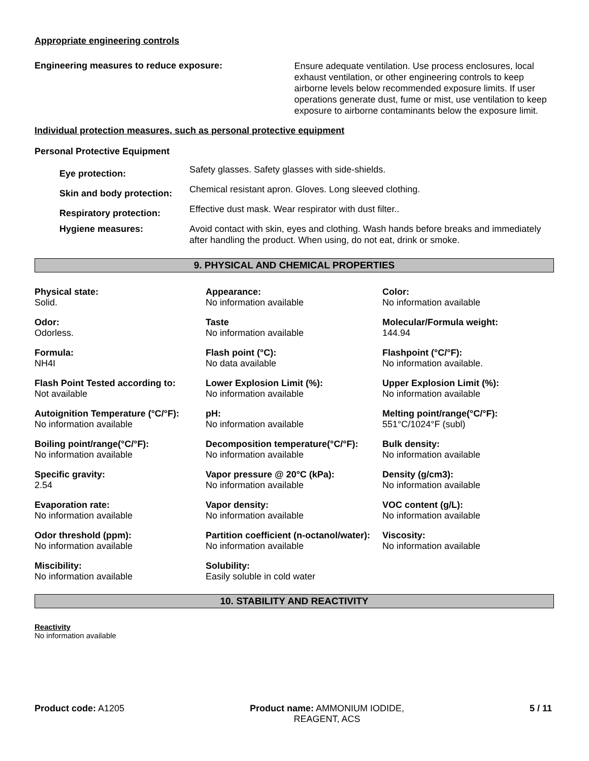Appropriate engineering controls
Engineering measures to reduce exposure:
Ensure adequate ventilation. Use process enclosures, local exhaust ventilation, or other engineering controls to keep airborne levels below recommended exposure limits. If user operations generate dust, fume or mist, use ventilation to keep exposure to airborne contaminants below the exposure limit.
Individual protection measures, such as personal protective equipment
Personal Protective Equipment
| Eye protection: | Safety glasses. Safety glasses with side-shields. |
| Skin and body protection: | Chemical resistant apron. Gloves. Long sleeved clothing. |
| Respiratory protection: | Effective dust mask. Wear respirator with dust filter.. |
| Hygiene measures: | Avoid contact with skin, eyes and clothing. Wash hands before breaks and immediately after handling the product. When using, do not eat, drink or smoke. |
9. PHYSICAL AND CHEMICAL PROPERTIES
Physical state:
Solid.
Appearance:
No information available
Color:
No information available
Odor:
Odorless.
Taste
No information available
Molecular/Formula weight:
144.94
Formula:
NH4I
Flash point (°C):
No data available
Flashpoint (°C/°F):
No information available.
Flash Point Tested according to:
Not available
Lower Explosion Limit (%):
No information available
Upper Explosion Limit (%):
No information available
Autoignition Temperature (°C/°F):
No information available
pH:
No information available
Melting point/range(°C/°F):
551°C/1024°F (subl)
Boiling point/range(°C/°F):
No information available
Decomposition temperature(°C/°F):
No information available
Bulk density:
No information available
Specific gravity:
2.54
Vapor pressure @ 20°C (kPa):
No information available
Density (g/cm3):
No information available
Evaporation rate:
No information available
Vapor density:
No information available
VOC content (g/L):
No information available
Odor threshold (ppm):
No information available
Partition coefficient (n-octanol/water):
No information available
Viscosity:
No information available
Miscibility:
No information available
Solubility:
Easily soluble in cold water
10. STABILITY AND REACTIVITY
Reactivity
No information available
Product code: A1205 Product name: AMMONIUM IODIDE,
REAGENT, ACS
5 / 11